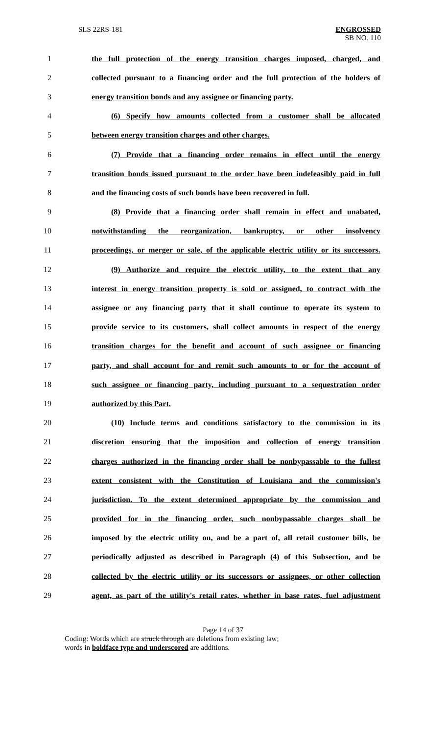SLS 22RS-181 ENGROSSED
SB NO. 110
1 the full protection of the energy transition charges imposed, charged, and
2 collected pursuant to a financing order and the full protection of the holders of
3 energy transition bonds and any assignee or financing party.
4 (6) Specify how amounts collected from a customer shall be allocated
5 between energy transition charges and other charges.
6 (7) Provide that a financing order remains in effect until the energy
7 transition bonds issued pursuant to the order have been indefeasibly paid in full
8 and the financing costs of such bonds have been recovered in full.
9 (8) Provide that a financing order shall remain in effect and unabated,
10 notwithstanding the reorganization, bankruptcy, or other insolvency
11 proceedings, or merger or sale, of the applicable electric utility or its successors.
12 (9) Authorize and require the electric utility, to the extent that any
13 interest in energy transition property is sold or assigned, to contract with the
14 assignee or any financing party that it shall continue to operate its system to
15 provide service to its customers, shall collect amounts in respect of the energy
16 transition charges for the benefit and account of such assignee or financing
17 party, and shall account for and remit such amounts to or for the account of
18 such assignee or financing party, including pursuant to a sequestration order
19 authorized by this Part.
20 (10) Include terms and conditions satisfactory to the commission in its
21 discretion ensuring that the imposition and collection of energy transition
22 charges authorized in the financing order shall be nonbypassable to the fullest
23 extent consistent with the Constitution of Louisiana and the commission's
24 jurisdiction. To the extent determined appropriate by the commission and
25 provided for in the financing order, such nonbypassable charges shall be
26 imposed by the electric utility on, and be a part of, all retail customer bills, be
27 periodically adjusted as described in Paragraph (4) of this Subsection, and be
28 collected by the electric utility or its successors or assignees, or other collection
29 agent, as part of the utility's retail rates, whether in base rates, fuel adjustment
Page 14 of 37
Coding: Words which are struck through are deletions from existing law;
words in boldface type and underscored are additions.